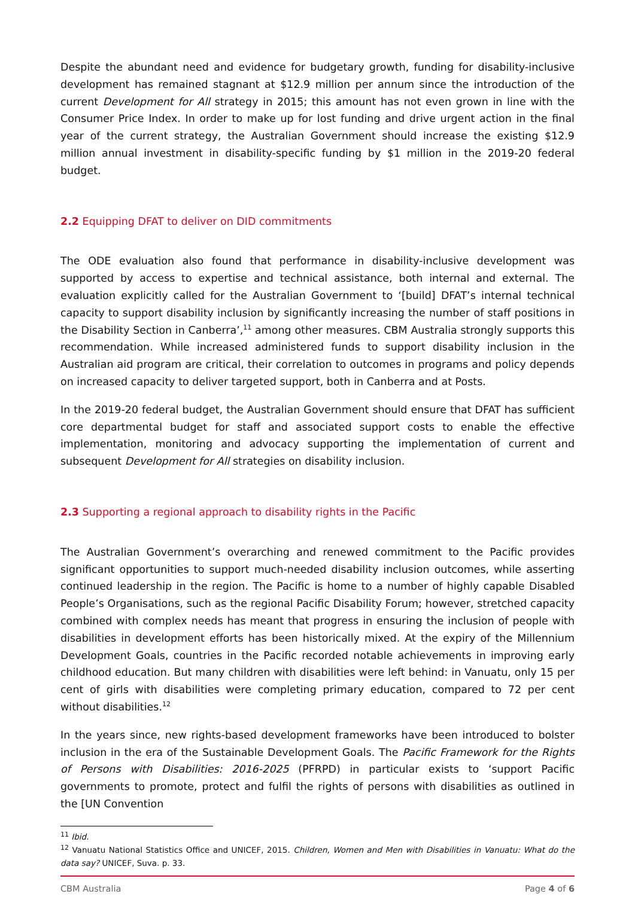Despite the abundant need and evidence for budgetary growth, funding for disability-inclusive development has remained stagnant at $12.9 million per annum since the introduction of the current Development for All strategy in 2015; this amount has not even grown in line with the Consumer Price Index. In order to make up for lost funding and drive urgent action in the final year of the current strategy, the Australian Government should increase the existing $12.9 million annual investment in disability-specific funding by $1 million in the 2019-20 federal budget.
2.2 Equipping DFAT to deliver on DID commitments
The ODE evaluation also found that performance in disability-inclusive development was supported by access to expertise and technical assistance, both internal and external. The evaluation explicitly called for the Australian Government to ‘[build] DFAT’s internal technical capacity to support disability inclusion by significantly increasing the number of staff positions in the Disability Section in Canberra’,<sup>11</sup> among other measures. CBM Australia strongly supports this recommendation. While increased administered funds to support disability inclusion in the Australian aid program are critical, their correlation to outcomes in programs and policy depends on increased capacity to deliver targeted support, both in Canberra and at Posts.
In the 2019-20 federal budget, the Australian Government should ensure that DFAT has sufficient core departmental budget for staff and associated support costs to enable the effective implementation, monitoring and advocacy supporting the implementation of current and subsequent Development for All strategies on disability inclusion.
2.3 Supporting a regional approach to disability rights in the Pacific
The Australian Government’s overarching and renewed commitment to the Pacific provides significant opportunities to support much-needed disability inclusion outcomes, while asserting continued leadership in the region. The Pacific is home to a number of highly capable Disabled People’s Organisations, such as the regional Pacific Disability Forum; however, stretched capacity combined with complex needs has meant that progress in ensuring the inclusion of people with disabilities in development efforts has been historically mixed. At the expiry of the Millennium Development Goals, countries in the Pacific recorded notable achievements in improving early childhood education. But many children with disabilities were left behind: in Vanuatu, only 15 per cent of girls with disabilities were completing primary education, compared to 72 per cent without disabilities.<sup>12</sup>
In the years since, new rights-based development frameworks have been introduced to bolster inclusion in the era of the Sustainable Development Goals. The Pacific Framework for the Rights of Persons with Disabilities: 2016-2025 (PFRPD) in particular exists to ‘support Pacific governments to promote, protect and fulfil the rights of persons with disabilities as outlined in the [UN Convention
<sup>11</sup> Ibid.
<sup>12</sup> Vanuatu National Statistics Office and UNICEF, 2015. Children, Women and Men with Disabilities in Vanuatu: What do the data say? UNICEF, Suva. p. 33.
CBM Australia Page 4 of 6